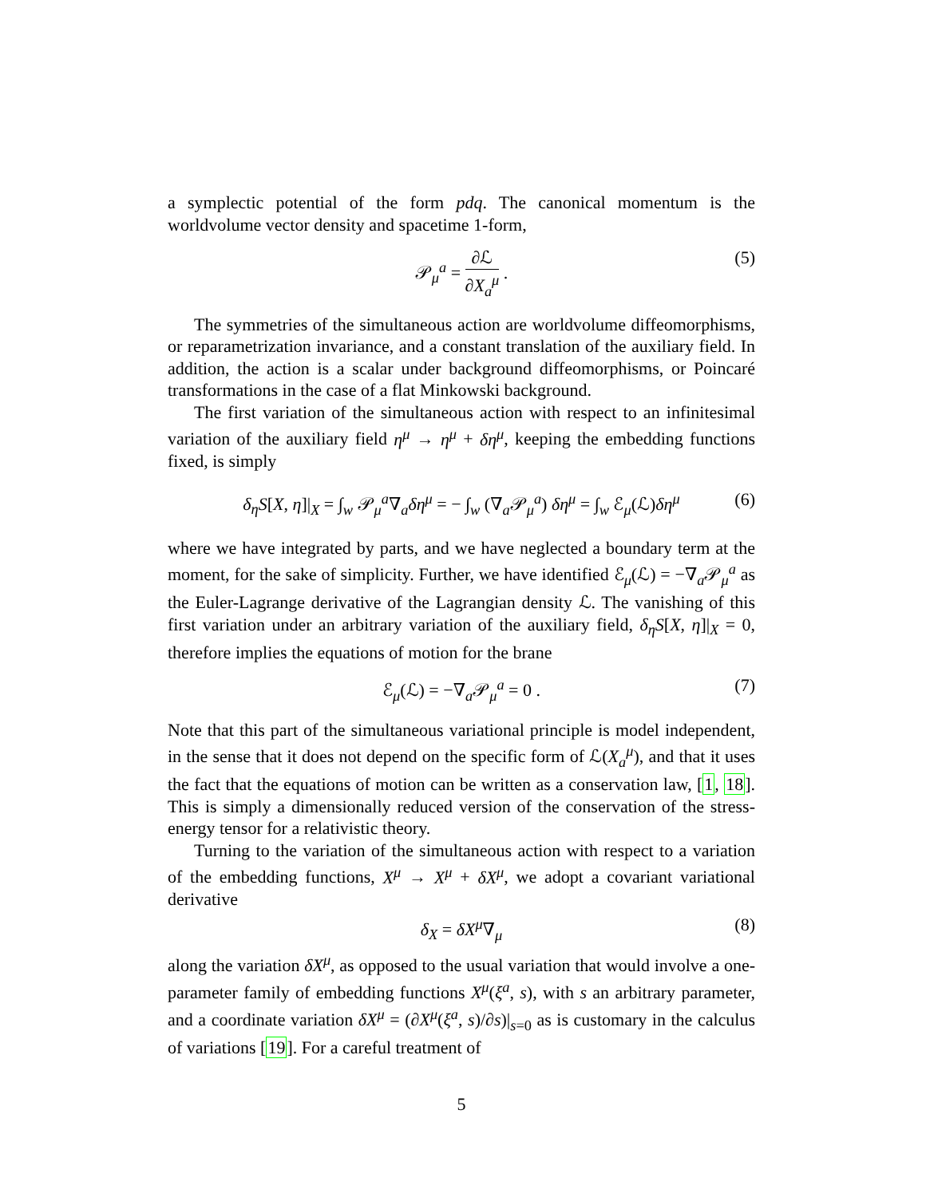a symplectic potential of the form pdq. The canonical momentum is the worldvolume vector density and spacetime 1-form,
𝒫<sub>μ</sub><sup>a</sup> = ∂ℒ ∂X<sub>a</sub><sup>μ</sup> . (5)
The symmetries of the simultaneous action are worldvolume diffeomorphisms, or reparametrization invariance, and a constant translation of the auxiliary field. In addition, the action is a scalar under background diffeomorphisms, or Poincaré transformations in the case of a flat Minkowski background.
The first variation of the simultaneous action with respect to an infinitesimal variation of the auxiliary field η<sup>μ</sup> → η<sup>μ</sup> + δη<sup>μ</sup>, keeping the embedding functions fixed, is simply
δ<sub>η</sub>S[X, η]|<sub>X</sub> = ∫<sub>w</sub> 𝒫<sub>μ</sub><sup>a</sup>∇<sub>a</sub>δη<sup>μ</sup> = − ∫<sub>w</sub> (∇<sub>a</sub>𝒫<sub>μ</sub><sup>a</sup>) δη<sup>μ</sup> = ∫<sub>w</sub> ℰ<sub>μ</sub>(ℒ)δη<sup>μ</sup> (6)
where we have integrated by parts, and we have neglected a boundary term at the moment, for the sake of simplicity. Further, we have identified ℰ<sub>μ</sub>(ℒ) = −∇<sub>a</sub>𝒫<sub>μ</sub><sup>a</sup> as the Euler-Lagrange derivative of the Lagrangian density ℒ. The vanishing of this first variation under an arbitrary variation of the auxiliary field, δ<sub>η</sub>S[X, η]|<sub>X</sub> = 0, therefore implies the equations of motion for the brane
ℰ<sub>μ</sub>(ℒ) = −∇<sub>a</sub>𝒫<sub>μ</sub><sup>a</sup> = 0 . (7)
Note that this part of the simultaneous variational principle is model independent, in the sense that it does not depend on the specific form of ℒ(X<sub>a</sub><sup>μ</sup>), and that it uses the fact that the equations of motion can be written as a conservation law, [1, 18]. This is simply a dimensionally reduced version of the conservation of the stress-energy tensor for a relativistic theory.
Turning to the variation of the simultaneous action with respect to a variation of the embedding functions, X<sup>μ</sup> → X<sup>μ</sup> + δX<sup>μ</sup>, we adopt a covariant variational derivative
δ<sub>X</sub> = δX<sup>μ</sup>∇<sub>μ</sub> (8)
along the variation δX<sup>μ</sup>, as opposed to the usual variation that would involve a one-parameter family of embedding functions X<sup>μ</sup>(ξ<sup>a</sup>, s), with s an arbitrary parameter, and a coordinate variation δX<sup>μ</sup> = (∂X<sup>μ</sup>(ξ<sup>a</sup>, s)/∂s)|<sub>s=0</sub> as is customary in the calculus of variations [19]. For a careful treatment of
5